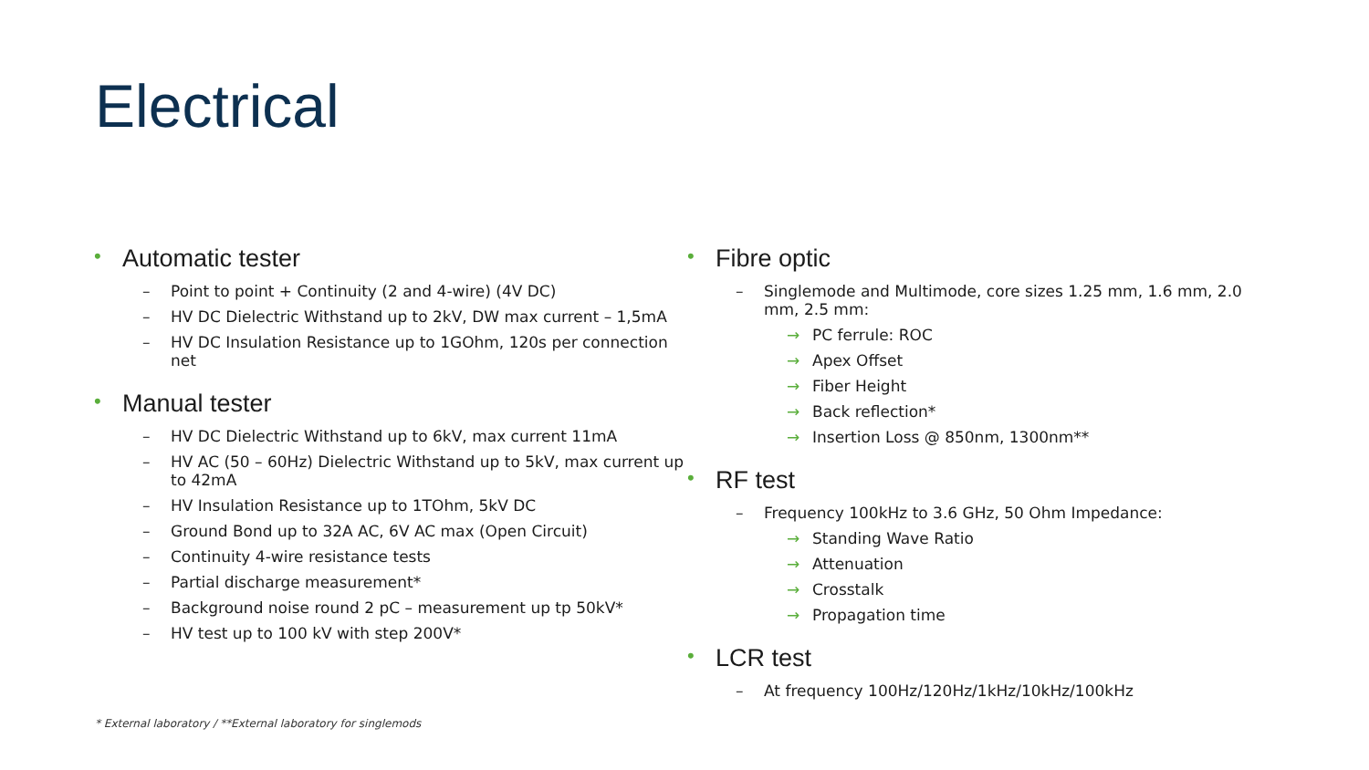Electrical
• Automatic tester
– Point to point + Continuity (2 and 4-wire) (4V DC)
– HV DC Dielectric Withstand up to 2kV, DW max current – 1,5mA
– HV DC Insulation Resistance up to 1GOhm, 120s per connection net
• Manual tester
– HV DC Dielectric Withstand up to 6kV, max current 11mA
– HV AC (50 – 60Hz) Dielectric Withstand up to 5kV, max current up to 42mA
– HV Insulation Resistance up to 1TOhm, 5kV DC
– Ground Bond up to 32A AC, 6V AC max (Open Circuit)
– Continuity 4-wire resistance tests
– Partial discharge measurement*
– Background noise round 2 pC – measurement up tp 50kV*
– HV test up to 100 kV with step 200V*
• Fibre optic
– Singlemode and Multimode, core sizes 1.25 mm, 1.6 mm, 2.0 mm, 2.5 mm:
→ PC ferrule: ROC
→ Apex Offset
→ Fiber Height
→ Back reflection*
→ Insertion Loss @ 850nm, 1300nm**
• RF test
– Frequency 100kHz to 3.6 GHz, 50 Ohm Impedance:
→ Standing Wave Ratio
→ Attenuation
→ Crosstalk
→ Propagation time
• LCR test
– At frequency 100Hz/120Hz/1kHz/10kHz/100kHz
* External laboratory / **External laboratory for singlemods